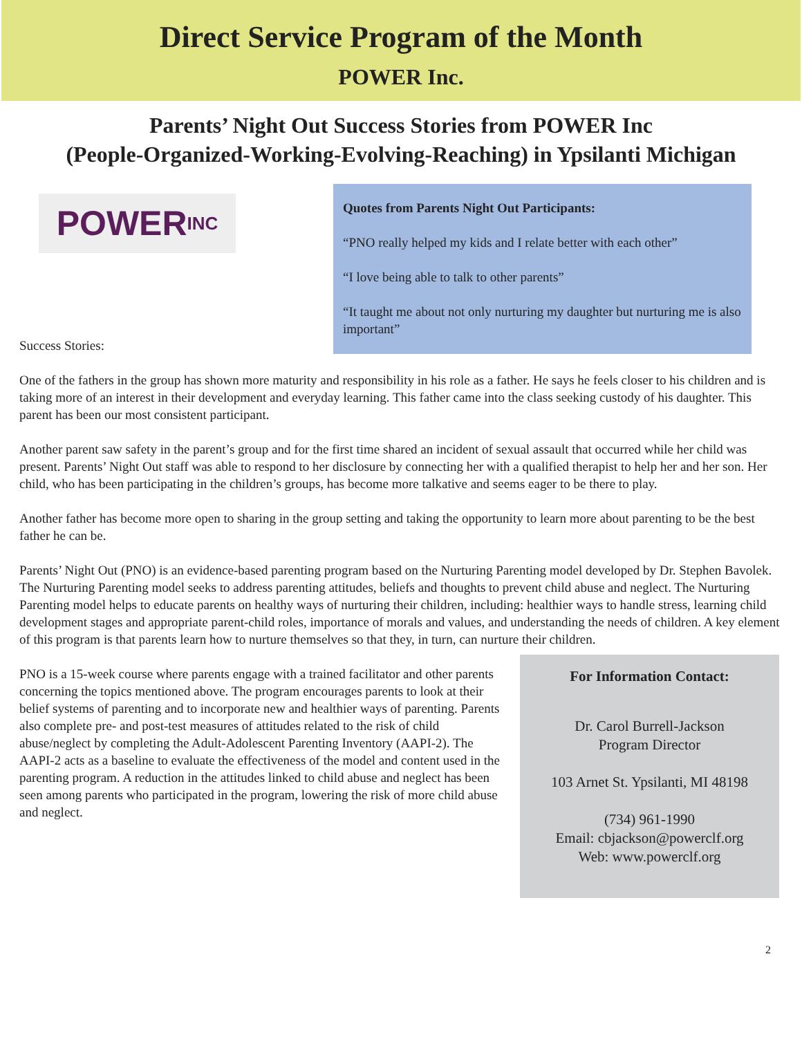Direct Service Program of the Month
POWER Inc.
Parents’ Night Out Success Stories from POWER Inc
(People-Organized-Working-Evolving-Reaching) in Ypsilanti Michigan
POWER INC
Success Stories:
Quotes from Parents Night Out Participants:
“PNO really helped my kids and I relate better with each other”
“I love being able to talk to other parents”
“It taught me about not only nurturing my daughter but nurturing me is also important”
One of the fathers in the group has shown more maturity and responsibility in his role as a father. He says he feels closer to his children and is taking more of an interest in their development and everyday learning. This father came into the class seeking custody of his daughter. This parent has been our most consistent participant.
Another parent saw safety in the parent’s group and for the first time shared an incident of sexual assault that occurred while her child was present. Parents’ Night Out staff was able to respond to her disclosure by connecting her with a qualified therapist to help her and her son. Her child, who has been participating in the children’s groups, has become more talkative and seems eager to be there to play.
Another father has become more open to sharing in the group setting and taking the opportunity to learn more about parenting to be the best father he can be.
Parents’ Night Out (PNO) is an evidence-based parenting program based on the Nurturing Parenting model developed by Dr. Stephen Bavolek. The Nurturing Parenting model seeks to address parenting attitudes, beliefs and thoughts to prevent child abuse and neglect. The Nurturing Parenting model helps to educate parents on healthy ways of nurturing their children, including: healthier ways to handle stress, learning child development stages and appropriate parent-child roles, importance of morals and values, and understanding the needs of children. A key element of this program is that parents learn how to nurture themselves so that they, in turn, can nurture their children.
PNO is a 15-week course where parents engage with a trained facilitator and other parents concerning the topics mentioned above. The program encourages parents to look at their belief systems of parenting and to incorporate new and healthier ways of parenting. Parents also complete pre- and post-test measures of attitudes related to the risk of child abuse/neglect by completing the Adult-Adolescent Parenting Inventory (AAPI-2). The AAPI-2 acts as a baseline to evaluate the effectiveness of the model and content used in the parenting program. A reduction in the attitudes linked to child abuse and neglect has been seen among parents who participated in the program, lowering the risk of more child abuse and neglect.
For Information Contact:
Dr. Carol Burrell-Jackson
Program Director
103 Arnet St. Ypsilanti, MI 48198
(734) 961-1990
Email: cbjackson@powerclf.org
Web: www.powerclf.org
2